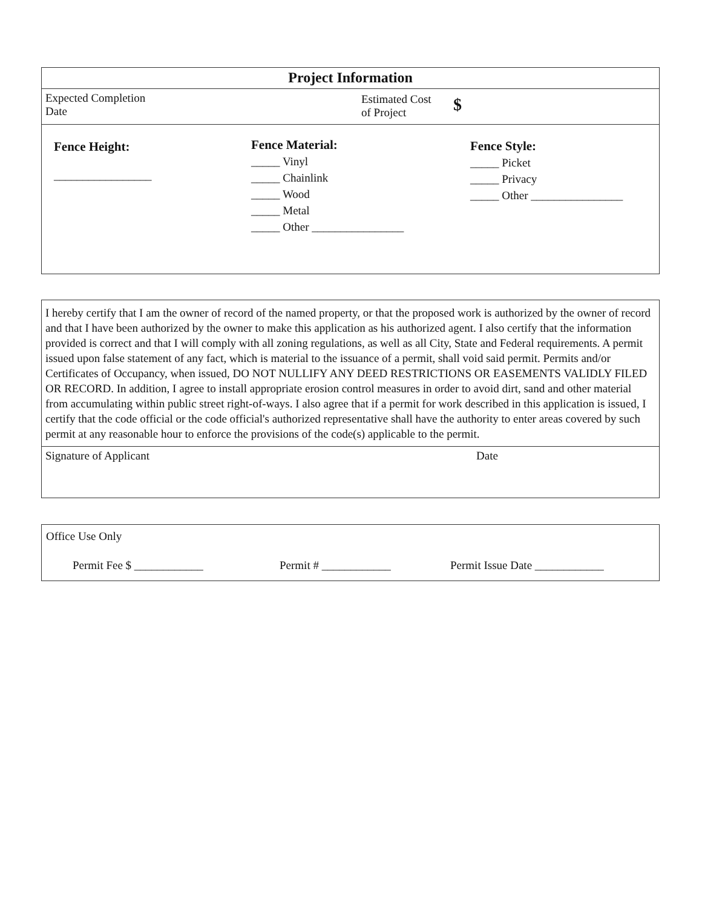Project Information
| Expected Completion Date | Estimated Cost of Project | $ |
| Fence Height: _________________ | Fence Material: _____ Vinyl _____ Chainlink _____ Wood _____ Metal _____ Other ________________ | Fence Style: _____ Picket _____ Privacy _____ Other ________________ |
I hereby certify that I am the owner of record of the named property, or that the proposed work is authorized by the owner of record and that I have been authorized by the owner to make this application as his authorized agent. I also certify that the information provided is correct and that I will comply with all zoning regulations, as well as all City, State and Federal requirements. A permit issued upon false statement of any fact, which is material to the issuance of a permit, shall void said permit. Permits and/or Certificates of Occupancy, when issued, DO NOT NULLIFY ANY DEED RESTRICTIONS OR EASEMENTS VALIDLY FILED OR RECORD. In addition, I agree to install appropriate erosion control measures in order to avoid dirt, sand and other material from accumulating within public street right-of-ways. I also agree that if a permit for work described in this application is issued, I certify that the code official or the code official's authorized representative shall have the authority to enter areas covered by such permit at any reasonable hour to enforce the provisions of the code(s) applicable to the permit.
| Signature of Applicant | Date |
Office Use Only
| Permit Fee $ ____________ | Permit # ____________ | Permit Issue Date ____________ |